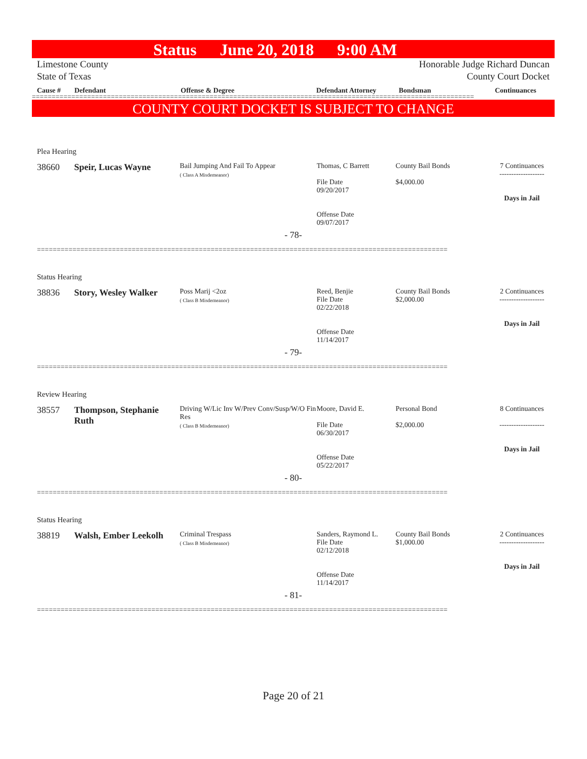Status June 20, 2018 9:00 AM
Limestone County
State of Texas
Honorable Judge Richard Duncan
County Court Docket
Cause # Defendant Offense & Degree Defendant Attorney Bondsman Continuances
================================================================================================================
COUNTY COURT DOCKET IS SUBJECT TO CHANGE
Plea Hearing
38660 Speir, Lucas Wayne
Bail Jumping And Fail To Appear
( Class A Misdemeanor)
Thomas, C Barrett
File Date
09/20/2017
Offense Date
09/07/2017
County Bail Bonds
$4,000.00
7 Continuances
-------------------
Days in Jail
- 78-
========================================================================================================
Status Hearing
38836 Story, Wesley Walker
Poss Marij <2oz
( Class B Misdemeanor)
Reed, Benjie
File Date
02/22/2018
Offense Date
11/14/2017
County Bail Bonds
$2,000.00
2 Continuances
-------------------
Days in Jail
- 79-
========================================================================================================
Review Hearing
38557 Thompson, Stephanie Ruth
Driving W/Lic Inv W/Prev Conv/Susp/W/O Fin Res
( Class B Misdemeanor)
Moore, David E.
File Date
06/30/2017
Offense Date
05/22/2017
Personal Bond
$2,000.00
8 Continuances
-------------------
Days in Jail
- 80-
========================================================================================================
Status Hearing
38819 Walsh, Ember Leekolh
Criminal Trespass
( Class B Misdemeanor)
Sanders, Raymond L.
File Date
02/12/2018
Offense Date
11/14/2017
County Bail Bonds
$1,000.00
2 Continuances
-------------------
Days in Jail
- 81-
========================================================================================================
Page 20 of 21